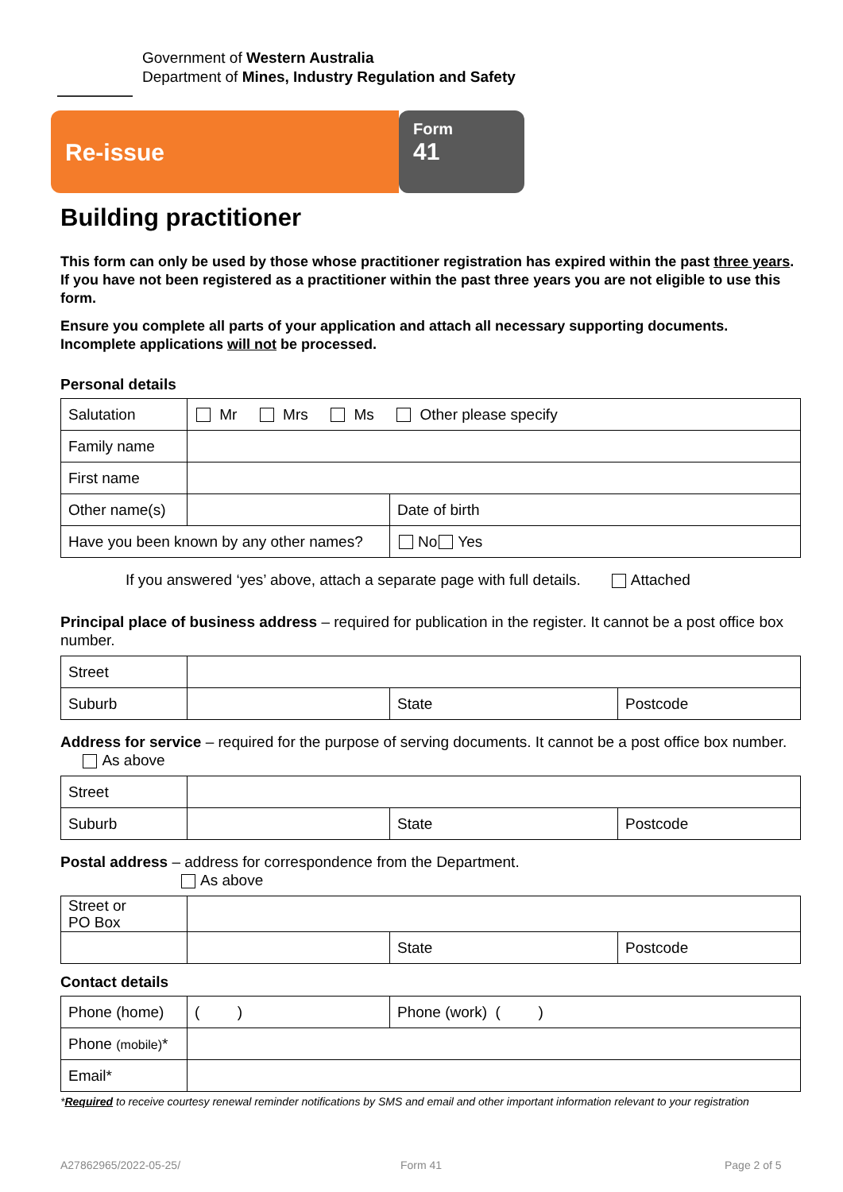Government of Western Australia
Department of Mines, Industry Regulation and Safety
Re-issue
Form
41
Building practitioner
This form can only be used by those whose practitioner registration has expired within the past three years. If you have not been registered as a practitioner within the past three years you are not eligible to use this form.
Ensure you complete all parts of your application and attach all necessary supporting documents. Incomplete applications will not be processed.
Personal details
| Salutation | Mr Mrs Ms Other please specify | |
| Family name | | |
| First name | | |
| Other name(s) | | Date of birth |
| Have you been known by any other names? | | No Yes |
If you answered ‘yes’ above, attach a separate page with full details. Attached
Principal place of business address – required for publication in the register. It cannot be a post office box number.
| Street | | | |
| Suburb | | State | Postcode |
Address for service – required for the purpose of serving documents. It cannot be a post office box number. As above
| Street | | | |
| Suburb | | State | Postcode |
Postal address – address for correspondence from the Department.
As above
| Street or PO Box | | | |
| | | State | Postcode |
Contact details
| Phone (home) | ( ) | Phone (work) ( ) |
| Phone (mobile) * | | |
| Email* | | |
*Required to receive courtesy renewal reminder notifications by SMS and email and other important information relevant to your registration
A27862965/2022-05-25/ Form 41 Page 2 of 5